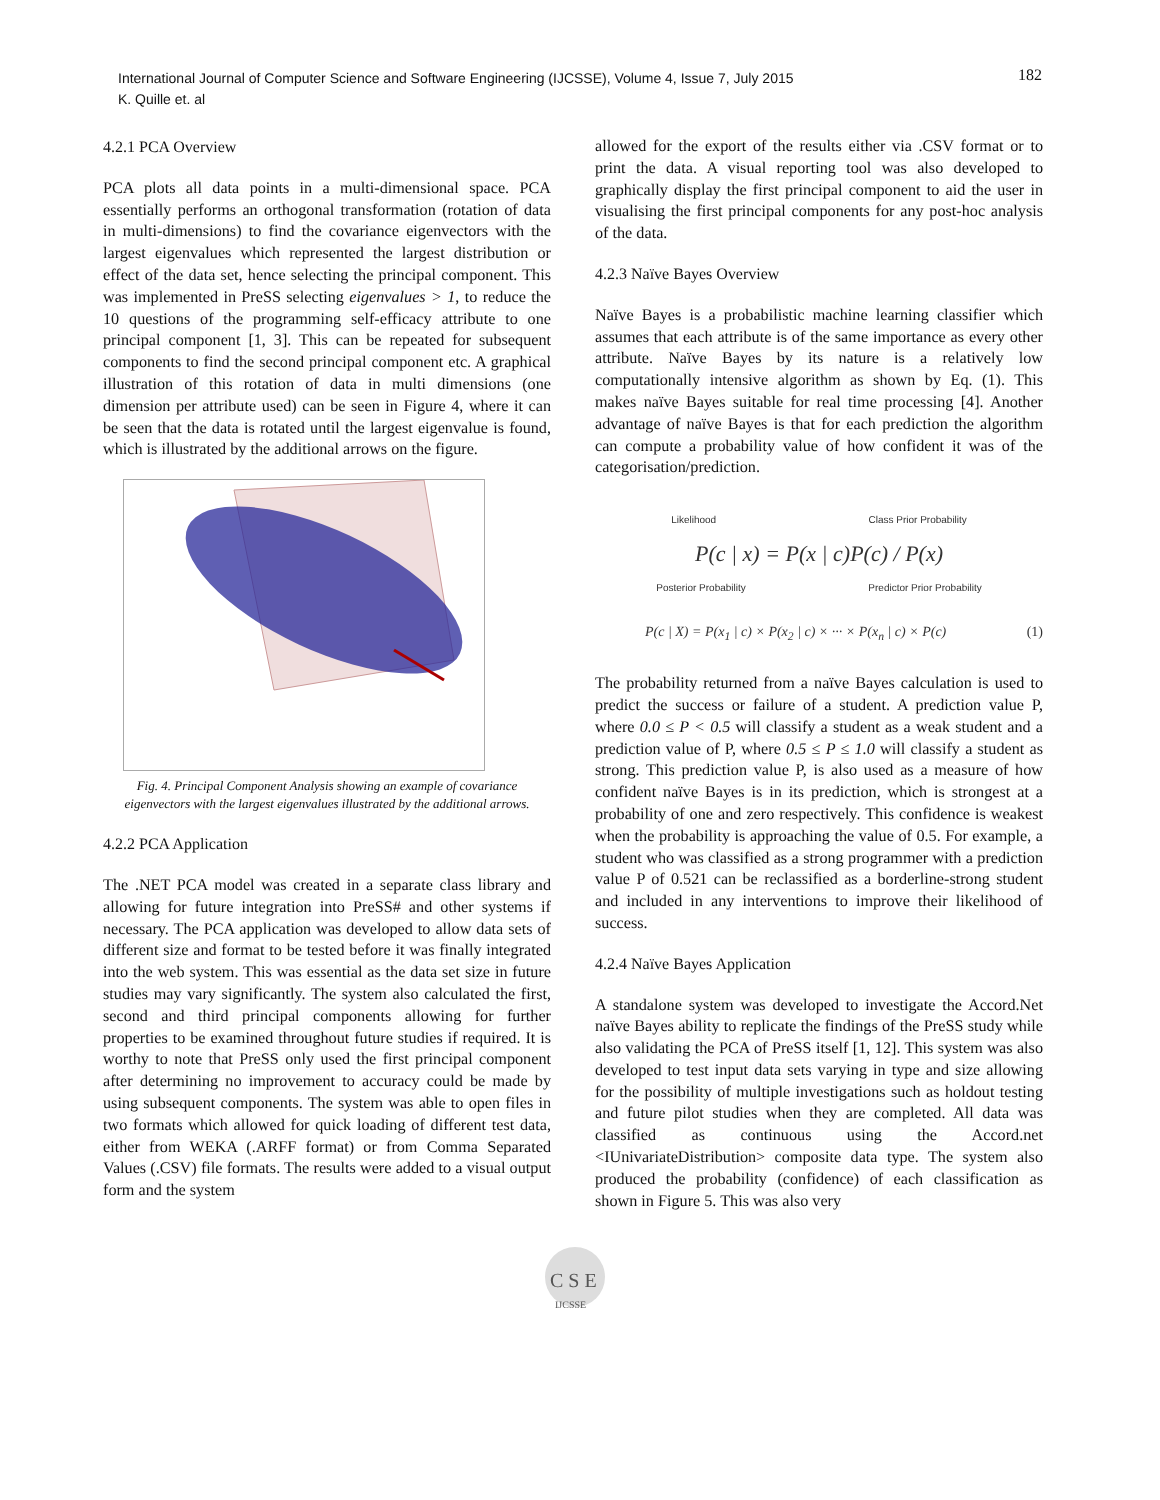International Journal of Computer Science and Software Engineering (IJCSSE), Volume 4, Issue 7, July 2015
K. Quille et. al
182
4.2.1 PCA Overview
PCA plots all data points in a multi-dimensional space. PCA essentially performs an orthogonal transformation (rotation of data in multi-dimensions) to find the covariance eigenvectors with the largest eigenvalues which represented the largest distribution or effect of the data set, hence selecting the principal component. This was implemented in PreSS selecting eigenvalues > 1, to reduce the 10 questions of the programming self-efficacy attribute to one principal component [1, 3]. This can be repeated for subsequent components to find the second principal component etc. A graphical illustration of this rotation of data in multi dimensions (one dimension per attribute used) can be seen in Figure 4, where it can be seen that the data is rotated until the largest eigenvalue is found, which is illustrated by the additional arrows on the figure.
Fig. 4. Principal Component Analysis showing an example of covariance eigenvectors with the largest eigenvalues illustrated by the additional arrows.
4.2.2 PCA Application
The .NET PCA model was created in a separate class library and allowing for future integration into PreSS# and other systems if necessary. The PCA application was developed to allow data sets of different size and format to be tested before it was finally integrated into the web system. This was essential as the data set size in future studies may vary significantly. The system also calculated the first, second and third principal components allowing for further properties to be examined throughout future studies if required. It is worthy to note that PreSS only used the first principal component after determining no improvement to accuracy could be made by using subsequent components. The system was able to open files in two formats which allowed for quick loading of different test data, either from WEKA (.ARFF format) or from Comma Separated Values (.CSV) file formats. The results were added to a visual output form and the system
allowed for the export of the results either via .CSV format or to print the data. A visual reporting tool was also developed to graphically display the first principal component to aid the user in visualising the first principal components for any post-hoc analysis of the data.
4.2.3 Naïve Bayes Overview
Naïve Bayes is a probabilistic machine learning classifier which assumes that each attribute is of the same importance as every other attribute. Naïve Bayes by its nature is a relatively low computationally intensive algorithm as shown by Eq. (1). This makes naïve Bayes suitable for real time processing [4]. Another advantage of naïve Bayes is that for each prediction the algorithm can compute a probability value of how confident it was of the categorisation/prediction.
Likelihood Class Prior Probability
P(c | x) = P(x | c)P(c) / P(x)
Posterior Probability Predictor Prior Probability
P(c | X) = P(x<sub>1</sub> | c) × P(x<sub>2</sub> | c) × ··· × P(x<sub>n</sub> | c) × P(c) (1)
The probability returned from a naïve Bayes calculation is used to predict the success or failure of a student. A prediction value P, where 0.0 ≤ P < 0.5 will classify a student as a weak student and a prediction value of P, where 0.5 ≤ P ≤ 1.0 will classify a student as strong. This prediction value P, is also used as a measure of how confident naïve Bayes is in its prediction, which is strongest at a probability of one and zero respectively. This confidence is weakest when the probability is approaching the value of 0.5. For example, a student who was classified as a strong programmer with a prediction value P of 0.521 can be reclassified as a borderline-strong student and included in any interventions to improve their likelihood of success.
4.2.4 Naïve Bayes Application
A standalone system was developed to investigate the Accord.Net naïve Bayes ability to replicate the findings of the PreSS study while also validating the PCA of PreSS itself [1, 12]. This system was also developed to test input data sets varying in type and size allowing for the possibility of multiple investigations such as holdout testing and future pilot studies when they are completed. All data was classified as continuous using the Accord.net <IUnivariateDistribution> composite data type. The system also produced the probability (confidence) of each classification as shown in Figure 5. This was also very
C S E
IJCSSE